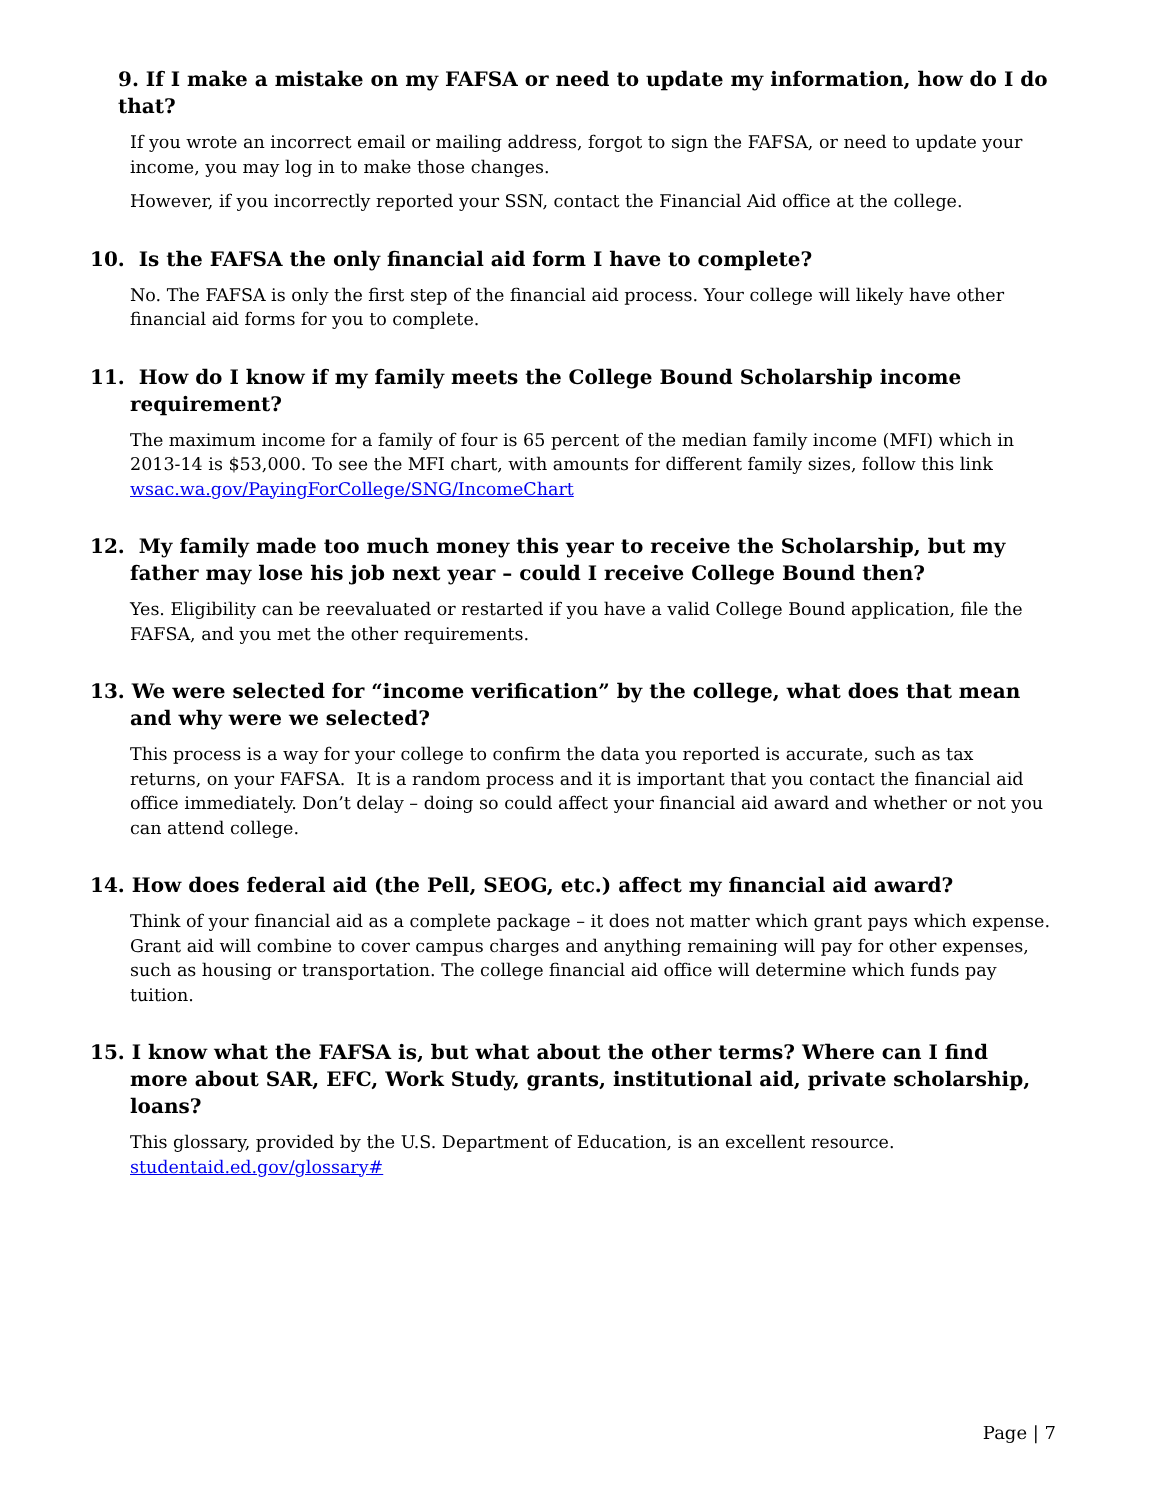9. If I make a mistake on my FAFSA or need to update my information, how do I do that?
If you wrote an incorrect email or mailing address, forgot to sign the FAFSA, or need to update your income, you may log in to make those changes.
However, if you incorrectly reported your SSN, contact the Financial Aid office at the college.
10. Is the FAFSA the only financial aid form I have to complete?
No. The FAFSA is only the first step of the financial aid process. Your college will likely have other financial aid forms for you to complete.
11. How do I know if my family meets the College Bound Scholarship income requirement?
The maximum income for a family of four is 65 percent of the median family income (MFI) which in 2013-14 is $53,000. To see the MFI chart, with amounts for different family sizes, follow this link wsac.wa.gov/PayingForCollege/SNG/IncomeChart
12. My family made too much money this year to receive the Scholarship, but my father may lose his job next year – could I receive College Bound then?
Yes. Eligibility can be reevaluated or restarted if you have a valid College Bound application, file the FAFSA, and you met the other requirements.
13. We were selected for “income verification” by the college, what does that mean and why were we selected?
This process is a way for your college to confirm the data you reported is accurate, such as tax returns, on your FAFSA. It is a random process and it is important that you contact the financial aid office immediately. Don’t delay – doing so could affect your financial aid award and whether or not you can attend college.
14. How does federal aid (the Pell, SEOG, etc.) affect my financial aid award?
Think of your financial aid as a complete package – it does not matter which grant pays which expense. Grant aid will combine to cover campus charges and anything remaining will pay for other expenses, such as housing or transportation. The college financial aid office will determine which funds pay tuition.
15. I know what the FAFSA is, but what about the other terms? Where can I find more about SAR, EFC, Work Study, grants, institutional aid, private scholarship, loans?
This glossary, provided by the U.S. Department of Education, is an excellent resource. studentaid.ed.gov/glossary#
Page | 7